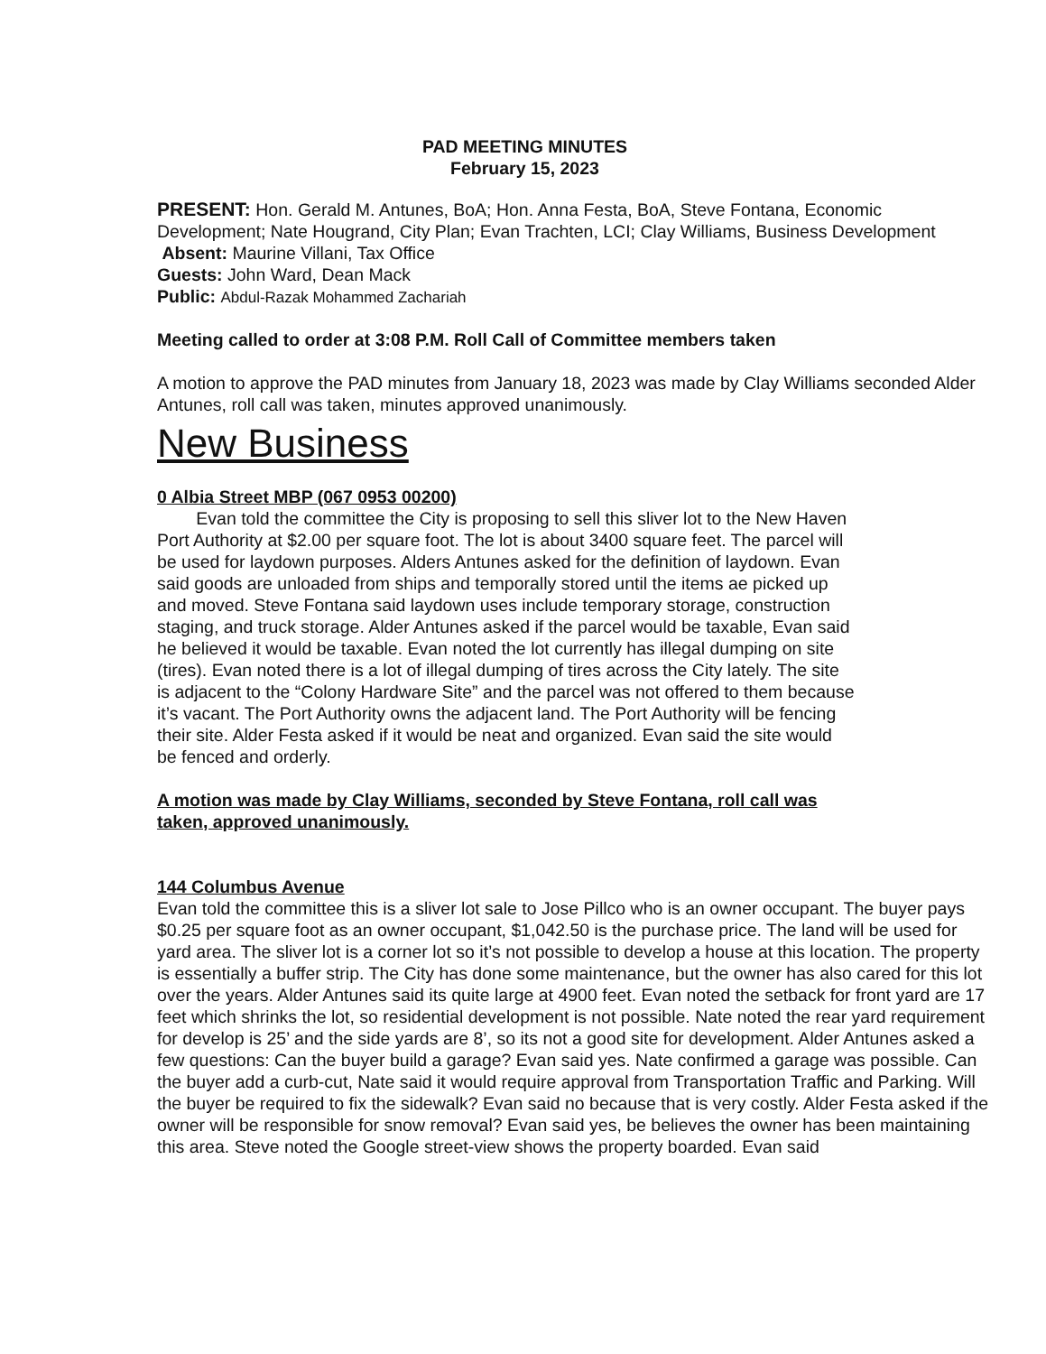PAD MEETING MINUTES
February 15, 2023
PRESENT: Hon. Gerald M. Antunes, BoA; Hon. Anna Festa, BoA, Steve Fontana, Economic Development; Nate Hougrand, City Plan; Evan Trachten, LCI; Clay Williams, Business Development
Absent: Maurine Villani, Tax Office
Guests: John Ward, Dean Mack
Public: Abdul-Razak Mohammed Zachariah
Meeting called to order at 3:08 P.M. Roll Call of Committee members taken
A motion to approve the PAD minutes from January 18, 2023 was made by Clay Williams seconded Alder Antunes, roll call was taken, minutes approved unanimously.
New Business
0 Albia Street MBP (067 0953 00200)
Evan told the committee the City is proposing to sell this sliver lot to the New Haven Port Authority at $2.00 per square foot. The lot is about 3400 square feet. The parcel will be used for laydown purposes. Alders Antunes asked for the definition of laydown. Evan said goods are unloaded from ships and temporally stored until the items ae picked up and moved. Steve Fontana said laydown uses include temporary storage, construction staging, and truck storage. Alder Antunes asked if the parcel would be taxable, Evan said he believed it would be taxable. Evan noted the lot currently has illegal dumping on site (tires). Evan noted there is a lot of illegal dumping of tires across the City lately. The site is adjacent to the “Colony Hardware Site” and the parcel was not offered to them because it’s vacant. The Port Authority owns the adjacent land. The Port Authority will be fencing their site. Alder Festa asked if it would be neat and organized. Evan said the site would be fenced and orderly.
A motion was made by Clay Williams, seconded by Steve Fontana, roll call was taken, approved unanimously.
144 Columbus Avenue
Evan told the committee this is a sliver lot sale to Jose Pillco who is an owner occupant. The buyer pays $0.25 per square foot as an owner occupant, $1,042.50 is the purchase price. The land will be used for yard area. The sliver lot is a corner lot so it’s not possible to develop a house at this location. The property is essentially a buffer strip. The City has done some maintenance, but the owner has also cared for this lot over the years. Alder Antunes said its quite large at 4900 feet. Evan noted the setback for front yard are 17 feet which shrinks the lot, so residential development is not possible. Nate noted the rear yard requirement for develop is 25’ and the side yards are 8’, so its not a good site for development. Alder Antunes asked a few questions: Can the buyer build a garage? Evan said yes. Nate confirmed a garage was possible. Can the buyer add a curb-cut, Nate said it would require approval from Transportation Traffic and Parking. Will the buyer be required to fix the sidewalk? Evan said no because that is very costly. Alder Festa asked if the owner will be responsible for snow removal? Evan said yes, be believes the owner has been maintaining this area. Steve noted the Google street-view shows the property boarded. Evan said